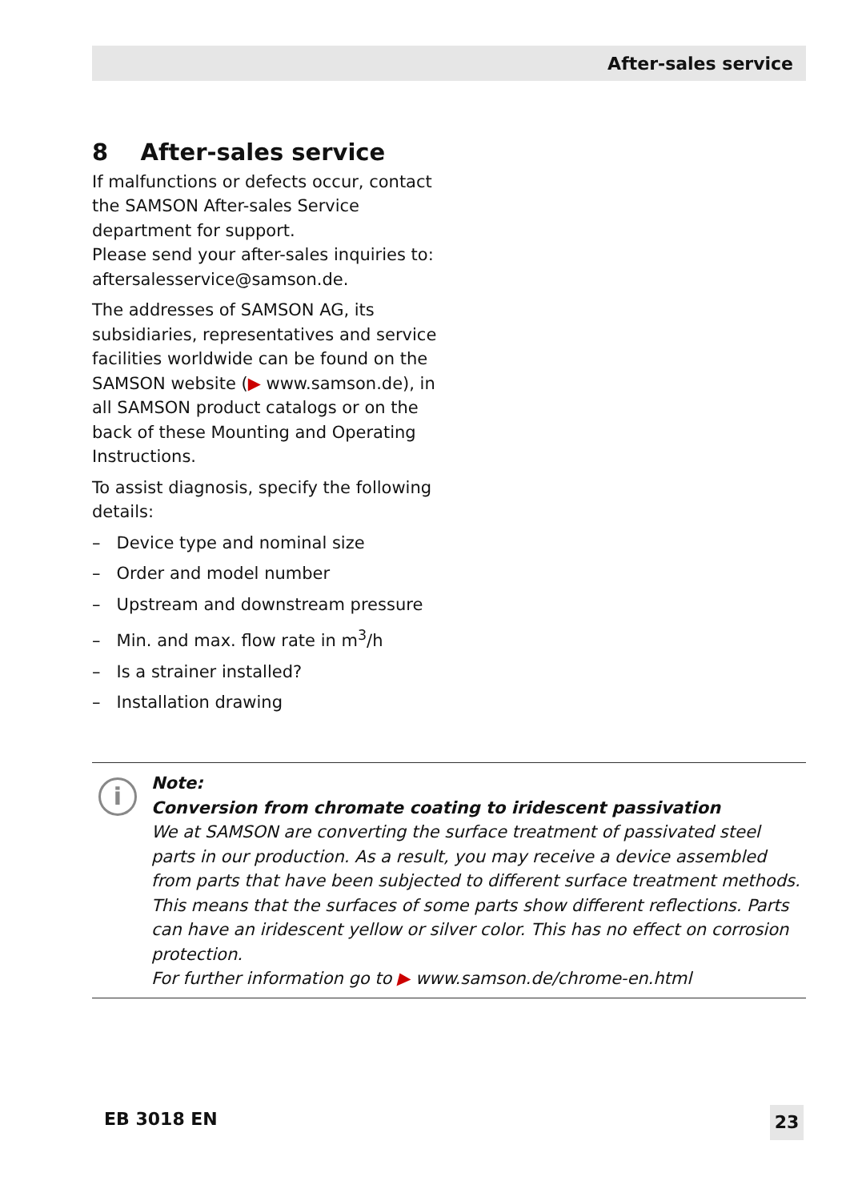After-sales service
8 After-sales service
If malfunctions or defects occur, contact the SAMSON After-sales Service department for support.
Please send your after-sales inquiries to: aftersalesservice@samson.de.
The addresses of SAMSON AG, its subsidiaries, representatives and service facilities worldwide can be found on the SAMSON website (▶ www.samson.de), in all SAMSON product catalogs or on the back of these Mounting and Operating Instructions.
To assist diagnosis, specify the following details:
– Device type and nominal size
– Order and model number
– Upstream and downstream pressure
– Min. and max. flow rate in m<sup>3</sup>/h
– Is a strainer installed?
– Installation drawing
i
Note:
Conversion from chromate coating to iridescent passivation
We at SAMSON are converting the surface treatment of passivated steel parts in our production. As a result, you may receive a device assembled from parts that have been subjected to different surface treatment methods. This means that the surfaces of some parts show different reflections. Parts can have an iridescent yellow or silver color. This has no effect on corrosion protection.
For further information go to ▶ www.samson.de/chrome-en.html
EB 3018 EN 23